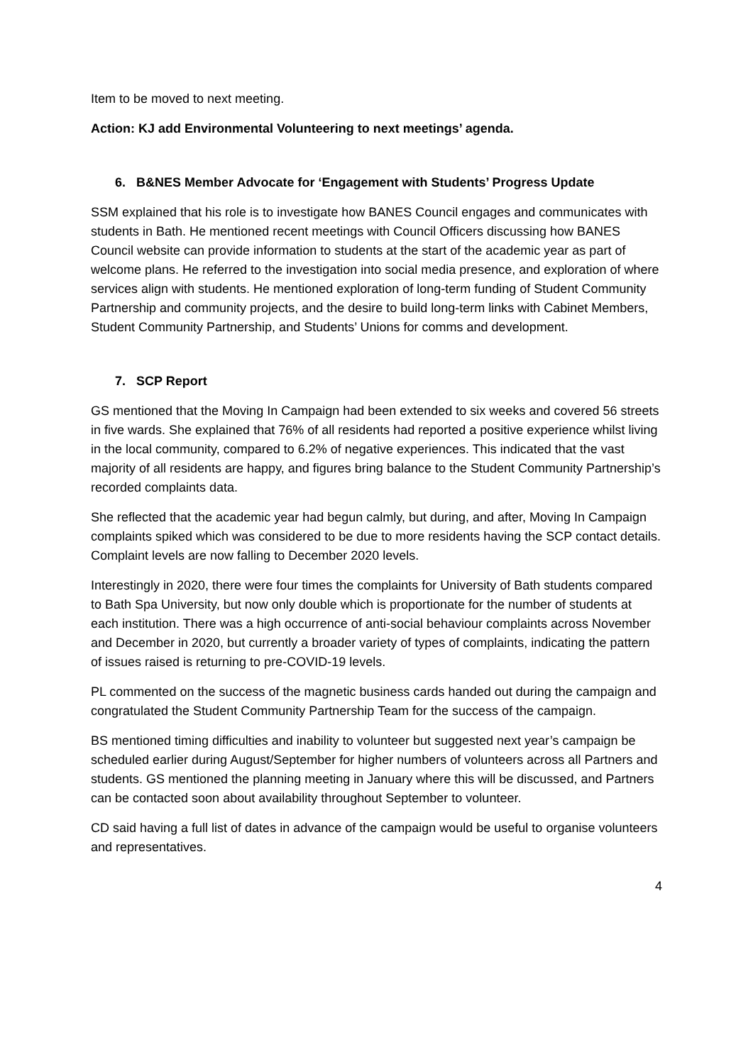Item to be moved to next meeting.
Action: KJ add Environmental Volunteering to next meetings’ agenda.
6. B&NES Member Advocate for ‘Engagement with Students’ Progress Update
SSM explained that his role is to investigate how BANES Council engages and communicates with students in Bath. He mentioned recent meetings with Council Officers discussing how BANES Council website can provide information to students at the start of the academic year as part of welcome plans. He referred to the investigation into social media presence, and exploration of where services align with students. He mentioned exploration of long-term funding of Student Community Partnership and community projects, and the desire to build long-term links with Cabinet Members, Student Community Partnership, and Students’ Unions for comms and development.
7. SCP Report
GS mentioned that the Moving In Campaign had been extended to six weeks and covered 56 streets in five wards. She explained that 76% of all residents had reported a positive experience whilst living in the local community, compared to 6.2% of negative experiences. This indicated that the vast majority of all residents are happy, and figures bring balance to the Student Community Partnership’s recorded complaints data.
She reflected that the academic year had begun calmly, but during, and after, Moving In Campaign complaints spiked which was considered to be due to more residents having the SCP contact details. Complaint levels are now falling to December 2020 levels.
Interestingly in 2020, there were four times the complaints for University of Bath students compared to Bath Spa University, but now only double which is proportionate for the number of students at each institution. There was a high occurrence of anti-social behaviour complaints across November and December in 2020, but currently a broader variety of types of complaints, indicating the pattern of issues raised is returning to pre-COVID-19 levels.
PL commented on the success of the magnetic business cards handed out during the campaign and congratulated the Student Community Partnership Team for the success of the campaign.
BS mentioned timing difficulties and inability to volunteer but suggested next year’s campaign be scheduled earlier during August/September for higher numbers of volunteers across all Partners and students. GS mentioned the planning meeting in January where this will be discussed, and Partners can be contacted soon about availability throughout September to volunteer.
CD said having a full list of dates in advance of the campaign would be useful to organise volunteers and representatives.
4